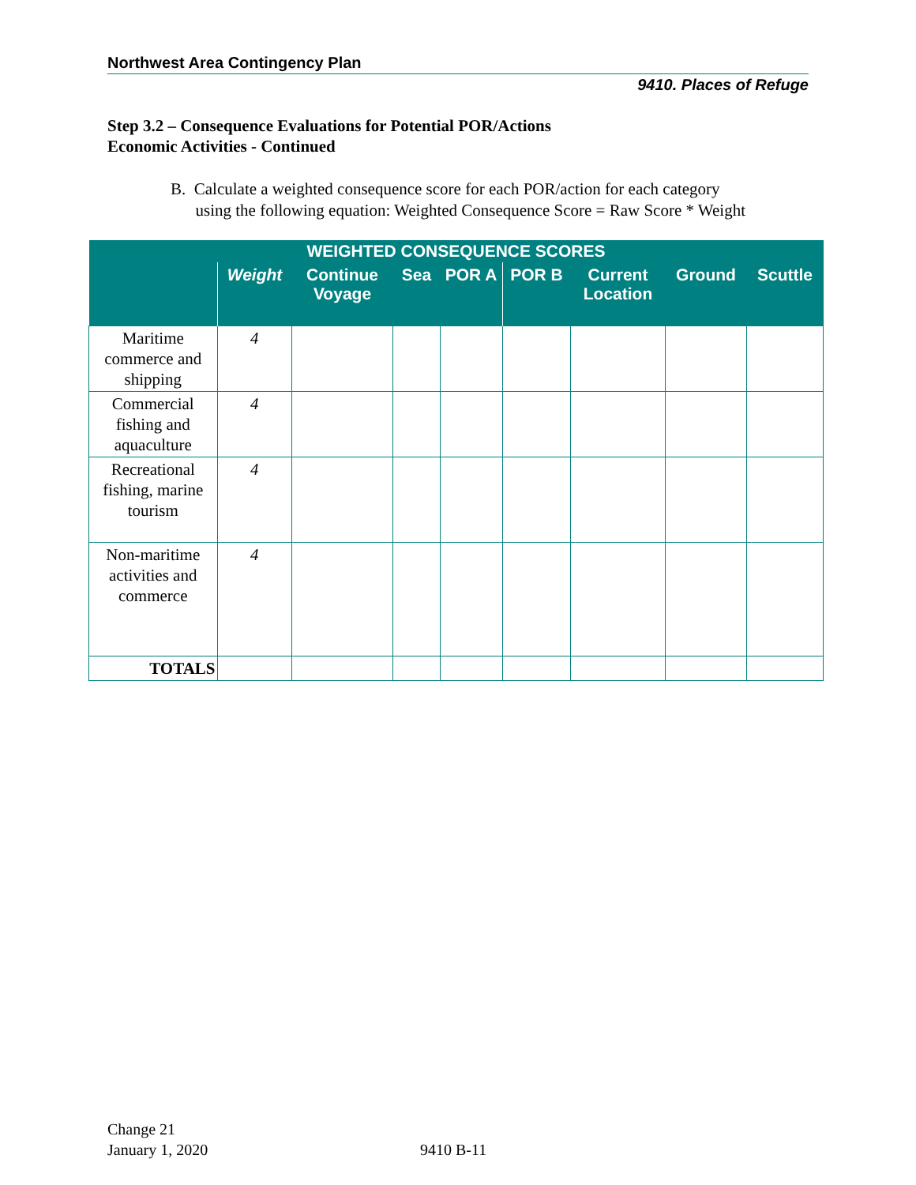Northwest Area Contingency Plan
9410. Places of Refuge
Step 3.2 – Consequence Evaluations for Potential POR/Actions
Economic Activities - Continued
B. Calculate a weighted consequence score for each POR/action for each category
using the following equation: Weighted Consequence Score = Raw Score * Weight
| WEIGHTED CONSEQUENCE SCORES | | | | | | | | |
| --- | --- | --- | --- | --- | --- | --- | --- | --- |
| | Weight | Continue Voyage | Sea | POR A | POR B | Current Location | Ground | Scuttle |
| Maritime commerce and shipping | 4 | | | | | | | |
| Commercial fishing and aquaculture | 4 | | | | | | | |
| Recreational fishing, marine tourism | 4 | | | | | | | |
| Non-maritime activities and commerce | 4 | | | | | | | |
| TOTALS | | | | | | | | |
Change 21
January 1, 2020
9410 B-11